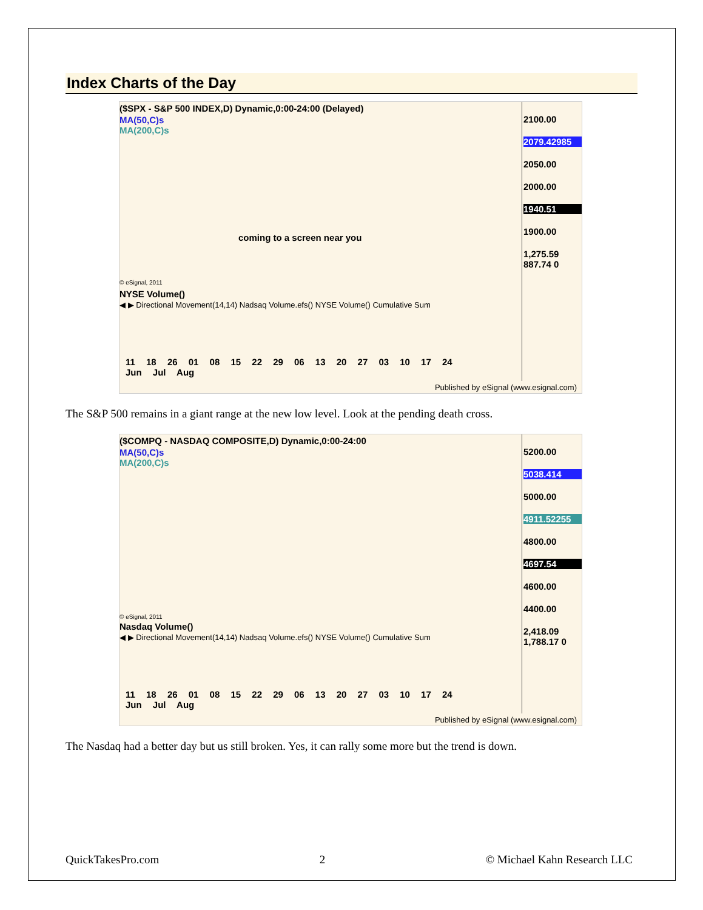Index Charts of the Day
($SPX - S&P 500 INDEX,D) Dynamic,0:00-24:00 (Delayed)
MA(50,C)s
MA(200,C)s
coming to a screen near you
© eSignal, 2011
2100.00
2079.42985
2050.00
2000.00
1940.51
1900.00
1,275.59 887.74 0
NYSE Volume()
◀ ▶ Directional Movement(14,14) Nadsaq Volume.efs() NYSE Volume() Cumulative Sum
11 18 26 01 08 15 22 29 06 13 20 27 03 10 17 24
Jun Jul Aug
Published by eSignal (www.esignal.com)
The S&P 500 remains in a giant range at the new low level. Look at the pending death cross.
($COMPQ - NASDAQ COMPOSITE,D) Dynamic,0:00-24:00
MA(50,C)s
MA(200,C)s
© eSignal, 2011
5200.00
5038.414
5000.00
4911.52255
4800.00
4697.54
4600.00
4400.00
2,418.09 1,788.17 0
Nasdaq Volume()
◀ ▶ Directional Movement(14,14) Nadsaq Volume.efs() NYSE Volume() Cumulative Sum
11 18 26 01 08 15 22 29 06 13 20 27 03 10 17 24
Jun Jul Aug
Published by eSignal (www.esignal.com)
The Nasdaq had a better day but us still broken. Yes, it can rally some more but the trend is down.
QuickTakesPro.com 2 © Michael Kahn Research LLC